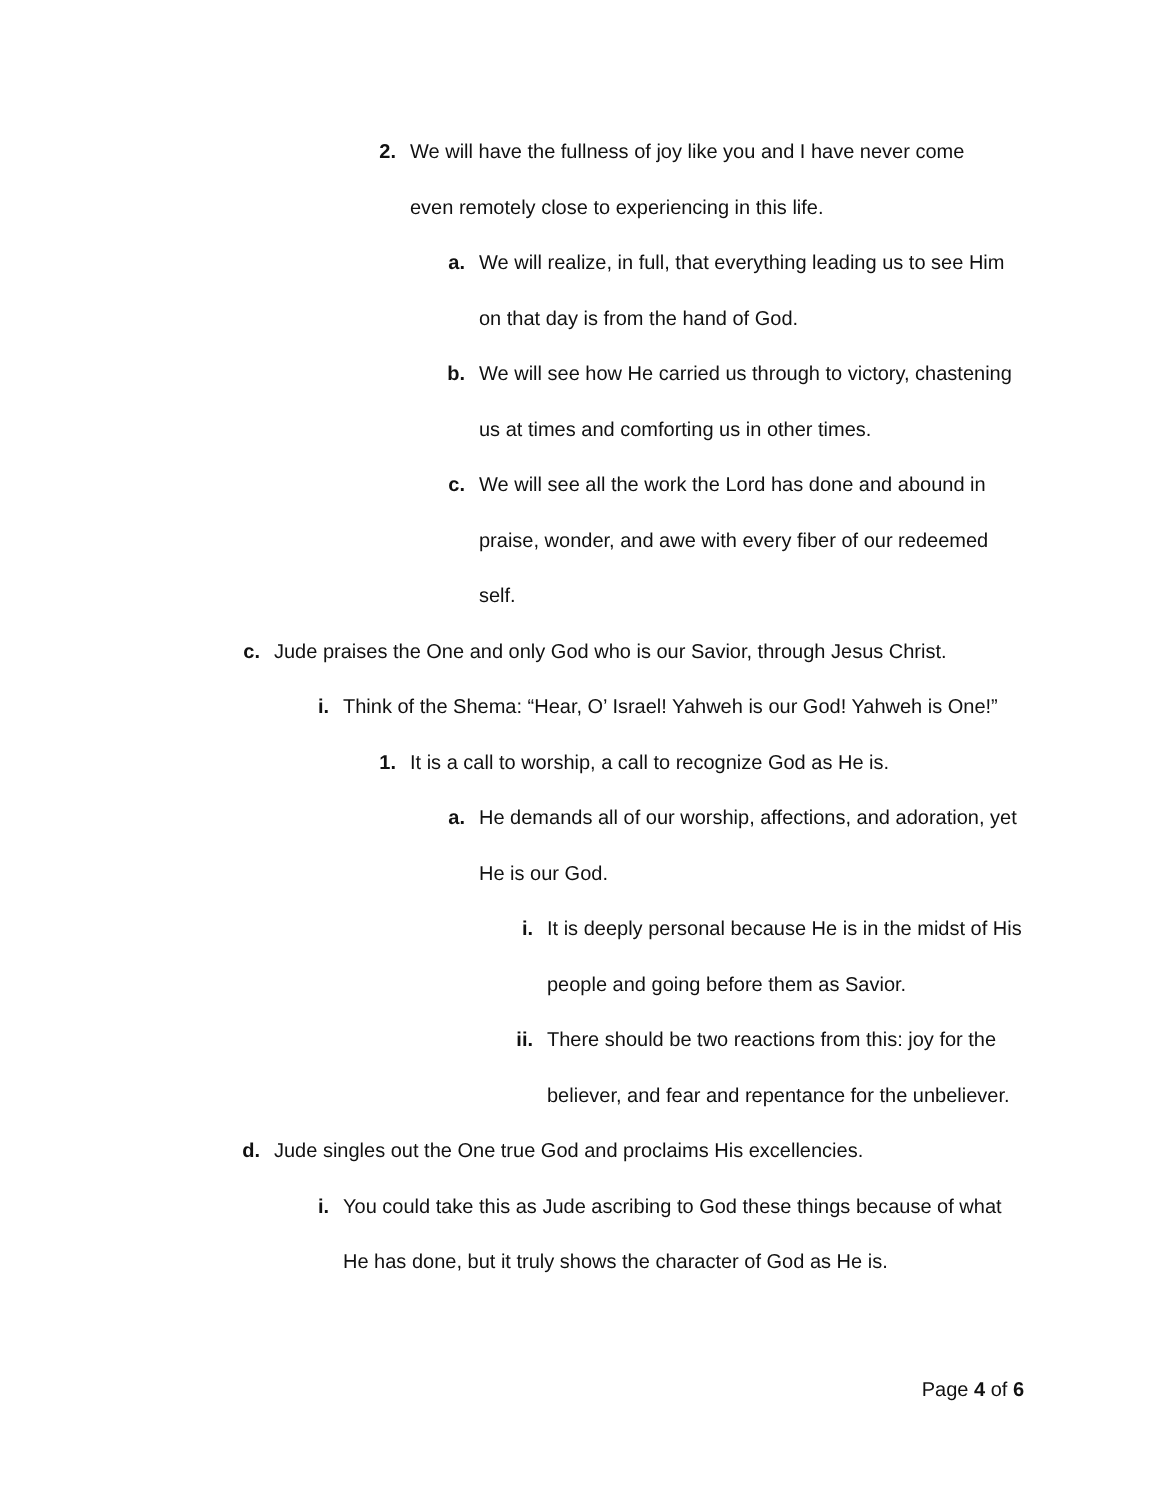2. We will have the fullness of joy like you and I have never come even remotely close to experiencing in this life.
a. We will realize, in full, that everything leading us to see Him on that day is from the hand of God.
b. We will see how He carried us through to victory, chastening us at times and comforting us in other times.
c. We will see all the work the Lord has done and abound in praise, wonder, and awe with every fiber of our redeemed self.
c. Jude praises the One and only God who is our Savior, through Jesus Christ.
i. Think of the Shema: “Hear, O’ Israel! Yahweh is our God! Yahweh is One!”
1. It is a call to worship, a call to recognize God as He is.
a. He demands all of our worship, affections, and adoration, yet He is our God.
i. It is deeply personal because He is in the midst of His people and going before them as Savior.
ii. There should be two reactions from this: joy for the believer, and fear and repentance for the unbeliever.
d. Jude singles out the One true God and proclaims His excellencies.
i. You could take this as Jude ascribing to God these things because of what He has done, but it truly shows the character of God as He is.
Page 4 of 6